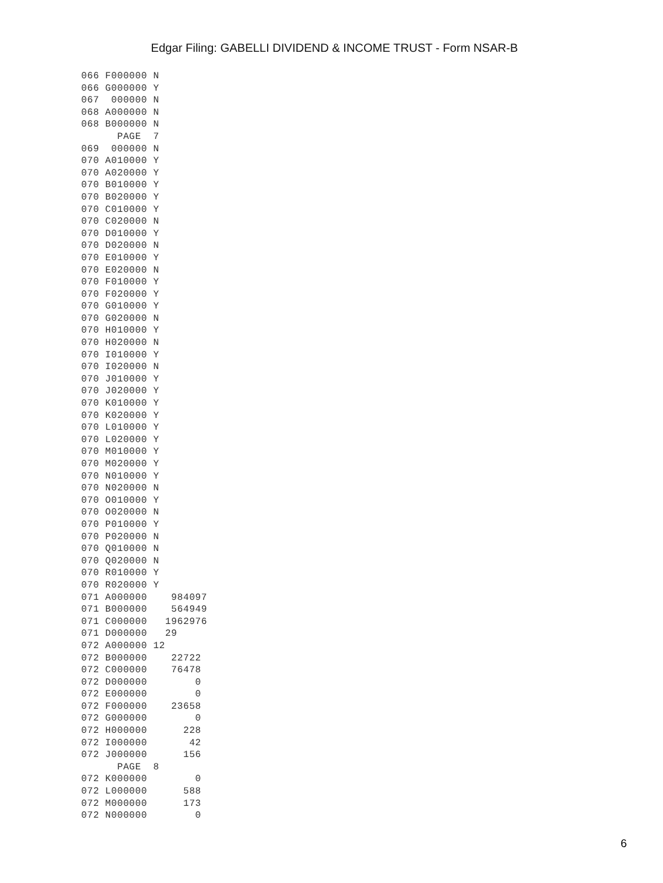Edgar Filing: GABELLI DIVIDEND & INCOME TRUST - Form NSAR-B
066 F000000 N
066 G000000 Y
067  000000 N
068 A000000 N
068 B000000 N
      PAGE  7
069  000000 N
070 A010000 Y
070 A020000 Y
070 B010000 Y
070 B020000 Y
070 C010000 Y
070 C020000 N
070 D010000 Y
070 D020000 N
070 E010000 Y
070 E020000 N
070 F010000 Y
070 F020000 Y
070 G010000 Y
070 G020000 N
070 H010000 Y
070 H020000 N
070 I010000 Y
070 I020000 N
070 J010000 Y
070 J020000 Y
070 K010000 Y
070 K020000 Y
070 L010000 Y
070 L020000 Y
070 M010000 Y
070 M020000 Y
070 N010000 Y
070 N020000 N
070 O010000 Y
070 O020000 N
070 P010000 Y
070 P020000 N
070 Q010000 N
070 Q020000 N
070 R010000 Y
070 R020000 Y
071 A000000    984097
071 B000000    564949
071 C000000   1962976
071 D000000   29
072 A000000 12
072 B000000    22722
072 C000000    76478
072 D000000        0
072 E000000        0
072 F000000    23658
072 G000000        0
072 H000000      228
072 I000000       42
072 J000000      156
      PAGE  8
072 K000000        0
072 L000000      588
072 M000000      173
072 N000000        0
6